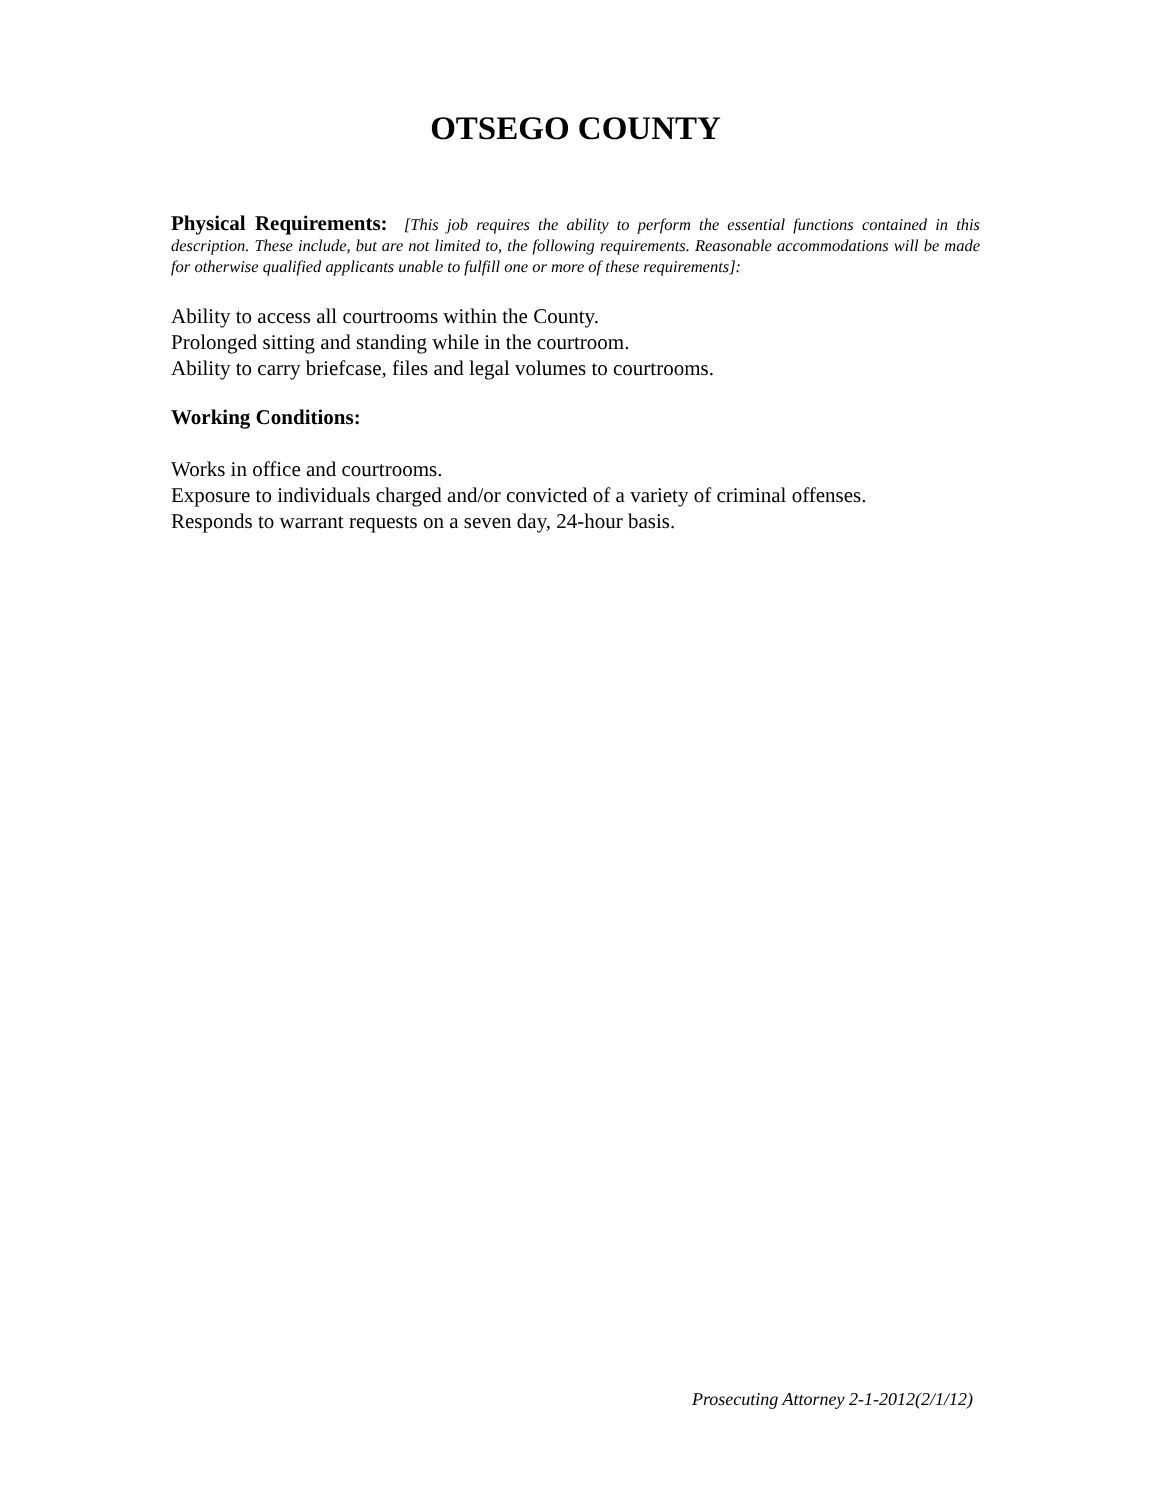OTSEGO COUNTY
Physical Requirements: [This job requires the ability to perform the essential functions contained in this description. These include, but are not limited to, the following requirements. Reasonable accommodations will be made for otherwise qualified applicants unable to fulfill one or more of these requirements]:
Ability to access all courtrooms within the County.
Prolonged sitting and standing while in the courtroom.
Ability to carry briefcase, files and legal volumes to courtrooms.
Working Conditions:
Works in office and courtrooms.
Exposure to individuals charged and/or convicted of a variety of criminal offenses.
Responds to warrant requests on a seven day, 24-hour basis.
Prosecuting Attorney 2-1-2012(2/1/12)